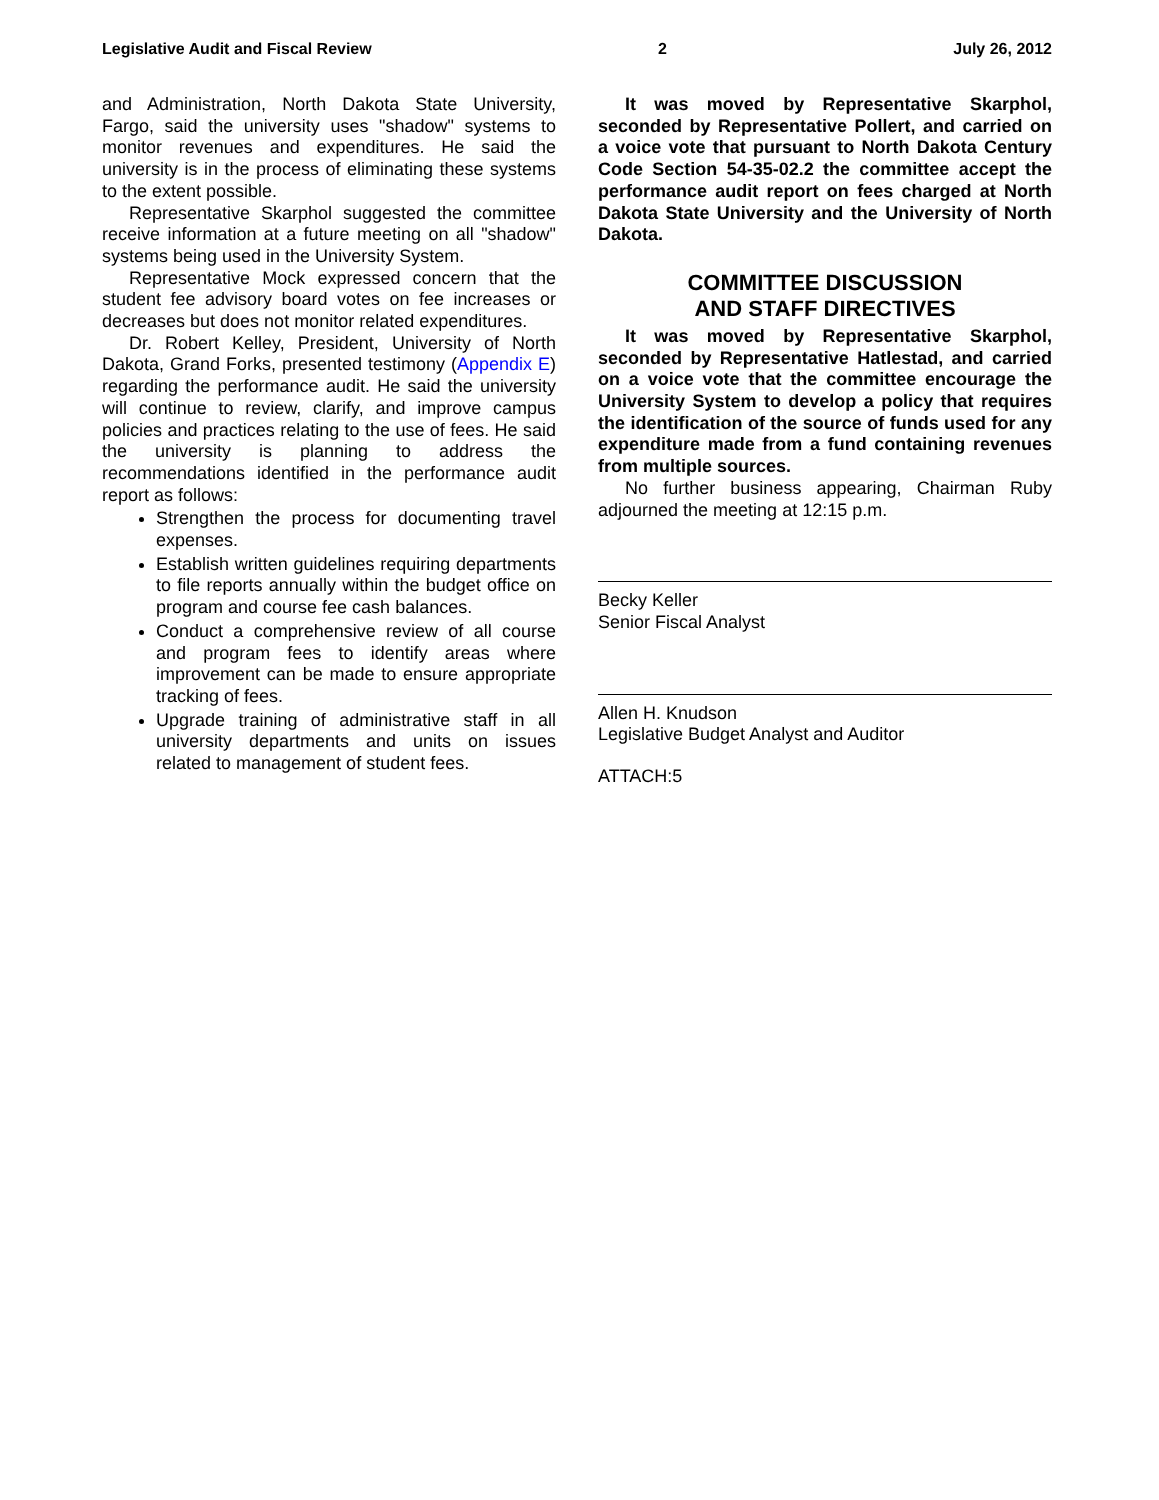Legislative Audit and Fiscal Review 2 July 26, 2012
and Administration, North Dakota State University, Fargo, said the university uses "shadow" systems to monitor revenues and expenditures. He said the university is in the process of eliminating these systems to the extent possible.
Representative Skarphol suggested the committee receive information at a future meeting on all "shadow" systems being used in the University System.
Representative Mock expressed concern that the student fee advisory board votes on fee increases or decreases but does not monitor related expenditures.
Dr. Robert Kelley, President, University of North Dakota, Grand Forks, presented testimony (Appendix E) regarding the performance audit. He said the university will continue to review, clarify, and improve campus policies and practices relating to the use of fees. He said the university is planning to address the recommendations identified in the performance audit report as follows:
Strengthen the process for documenting travel expenses.
Establish written guidelines requiring departments to file reports annually within the budget office on program and course fee cash balances.
Conduct a comprehensive review of all course and program fees to identify areas where improvement can be made to ensure appropriate tracking of fees.
Upgrade training of administrative staff in all university departments and units on issues related to management of student fees.
It was moved by Representative Skarphol, seconded by Representative Pollert, and carried on a voice vote that pursuant to North Dakota Century Code Section 54-35-02.2 the committee accept the performance audit report on fees charged at North Dakota State University and the University of North Dakota.
COMMITTEE DISCUSSION
AND STAFF DIRECTIVES
It was moved by Representative Skarphol, seconded by Representative Hatlestad, and carried on a voice vote that the committee encourage the University System to develop a policy that requires the identification of the source of funds used for any expenditure made from a fund containing revenues from multiple sources.
No further business appearing, Chairman Ruby adjourned the meeting at 12:15 p.m.
Becky Keller
Senior Fiscal Analyst
Allen H. Knudson
Legislative Budget Analyst and Auditor
ATTACH:5